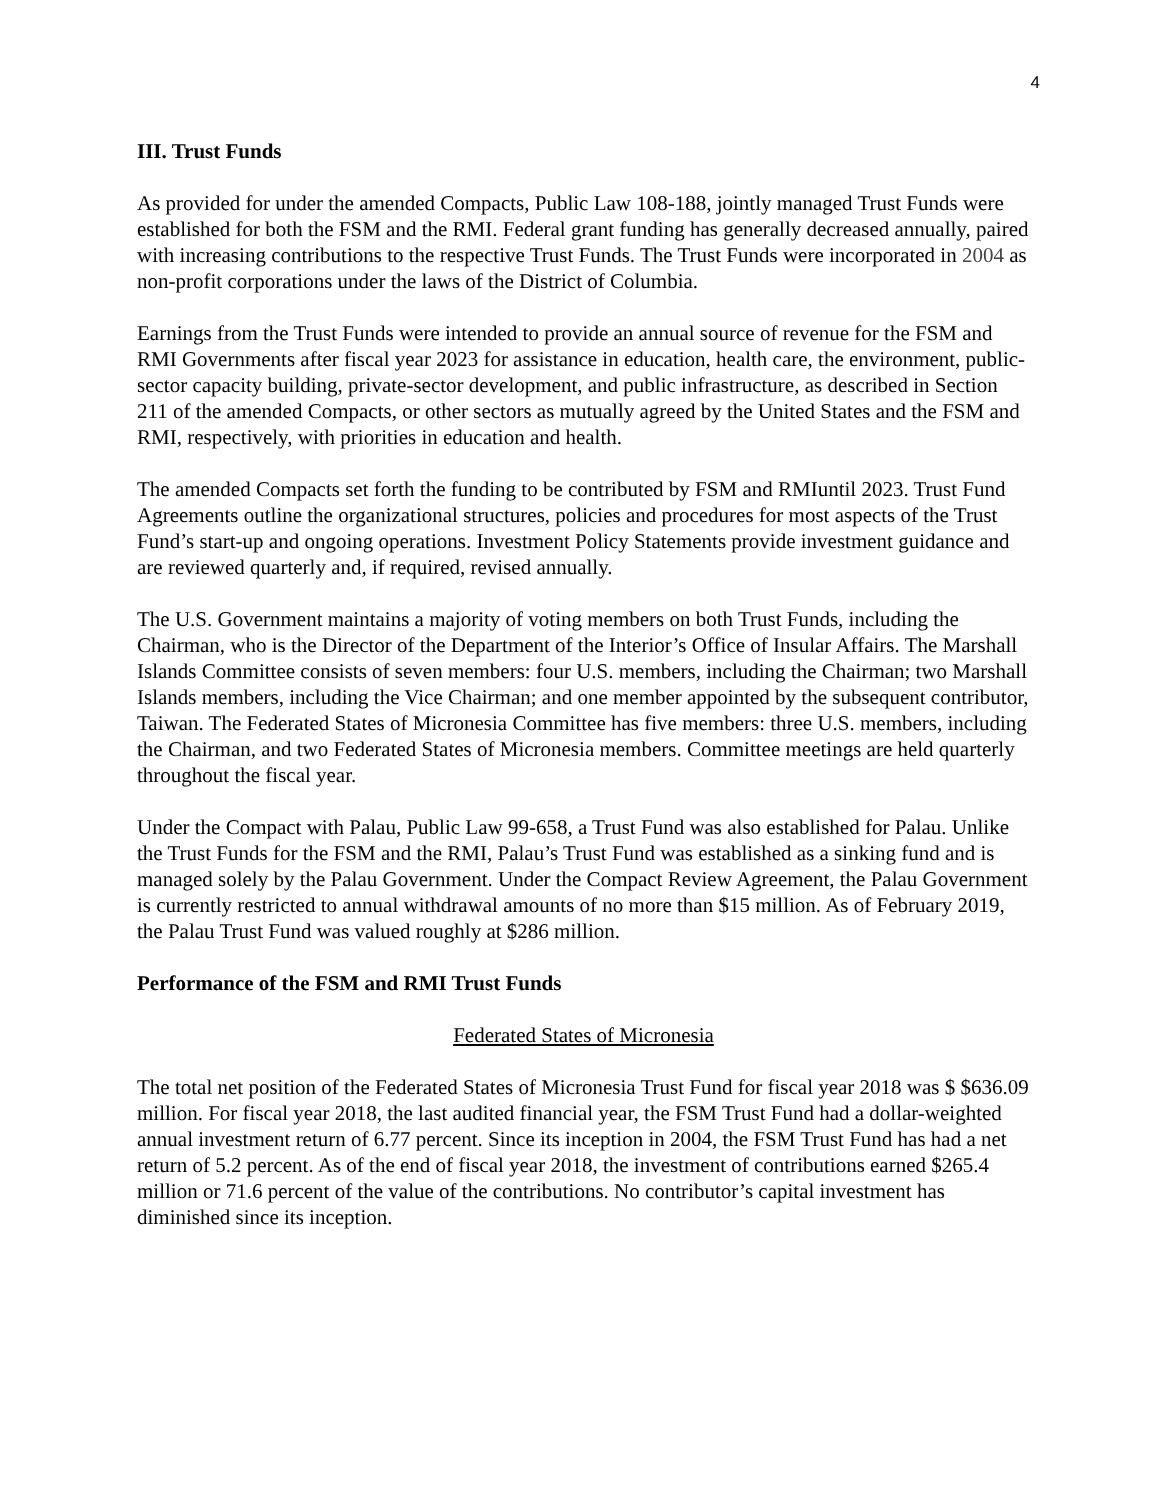4
III. Trust Funds
As provided for under the amended Compacts, Public Law 108-188, jointly managed Trust Funds were established for both the FSM and the RMI. Federal grant funding has generally decreased annually, paired with increasing contributions to the respective Trust Funds. The Trust Funds were incorporated in 2004 as non-profit corporations under the laws of the District of Columbia.
Earnings from the Trust Funds were intended to provide an annual source of revenue for the FSM and RMI Governments after fiscal year 2023 for assistance in education, health care, the environment, public-sector capacity building, private-sector development, and public infrastructure, as described in Section 211 of the amended Compacts, or other sectors as mutually agreed by the United States and the FSM and RMI, respectively, with priorities in education and health.
The amended Compacts set forth the funding to be contributed by FSM and RMIuntil 2023. Trust Fund Agreements outline the organizational structures, policies and procedures for most aspects of the Trust Fund’s start-up and ongoing operations. Investment Policy Statements provide investment guidance and are reviewed quarterly and, if required, revised annually.
The U.S. Government maintains a majority of voting members on both Trust Funds, including the Chairman, who is the Director of the Department of the Interior’s Office of Insular Affairs. The Marshall Islands Committee consists of seven members: four U.S. members, including the Chairman; two Marshall Islands members, including the Vice Chairman; and one member appointed by the subsequent contributor, Taiwan. The Federated States of Micronesia Committee has five members: three U.S. members, including the Chairman, and two Federated States of Micronesia members. Committee meetings are held quarterly throughout the fiscal year.
Under the Compact with Palau, Public Law 99-658, a Trust Fund was also established for Palau. Unlike the Trust Funds for the FSM and the RMI, Palau’s Trust Fund was established as a sinking fund and is managed solely by the Palau Government. Under the Compact Review Agreement, the Palau Government is currently restricted to annual withdrawal amounts of no more than $15 million. As of February 2019, the Palau Trust Fund was valued roughly at $286 million.
Performance of the FSM and RMI Trust Funds
Federated States of Micronesia
The total net position of the Federated States of Micronesia Trust Fund for fiscal year 2018 was $ $636.09 million. For fiscal year 2018, the last audited financial year, the FSM Trust Fund had a dollar-weighted annual investment return of 6.77 percent. Since its inception in 2004, the FSM Trust Fund has had a net return of 5.2 percent. As of the end of fiscal year 2018, the investment of contributions earned $265.4 million or 71.6 percent of the value of the contributions. No contributor’s capital investment has diminished since its inception.